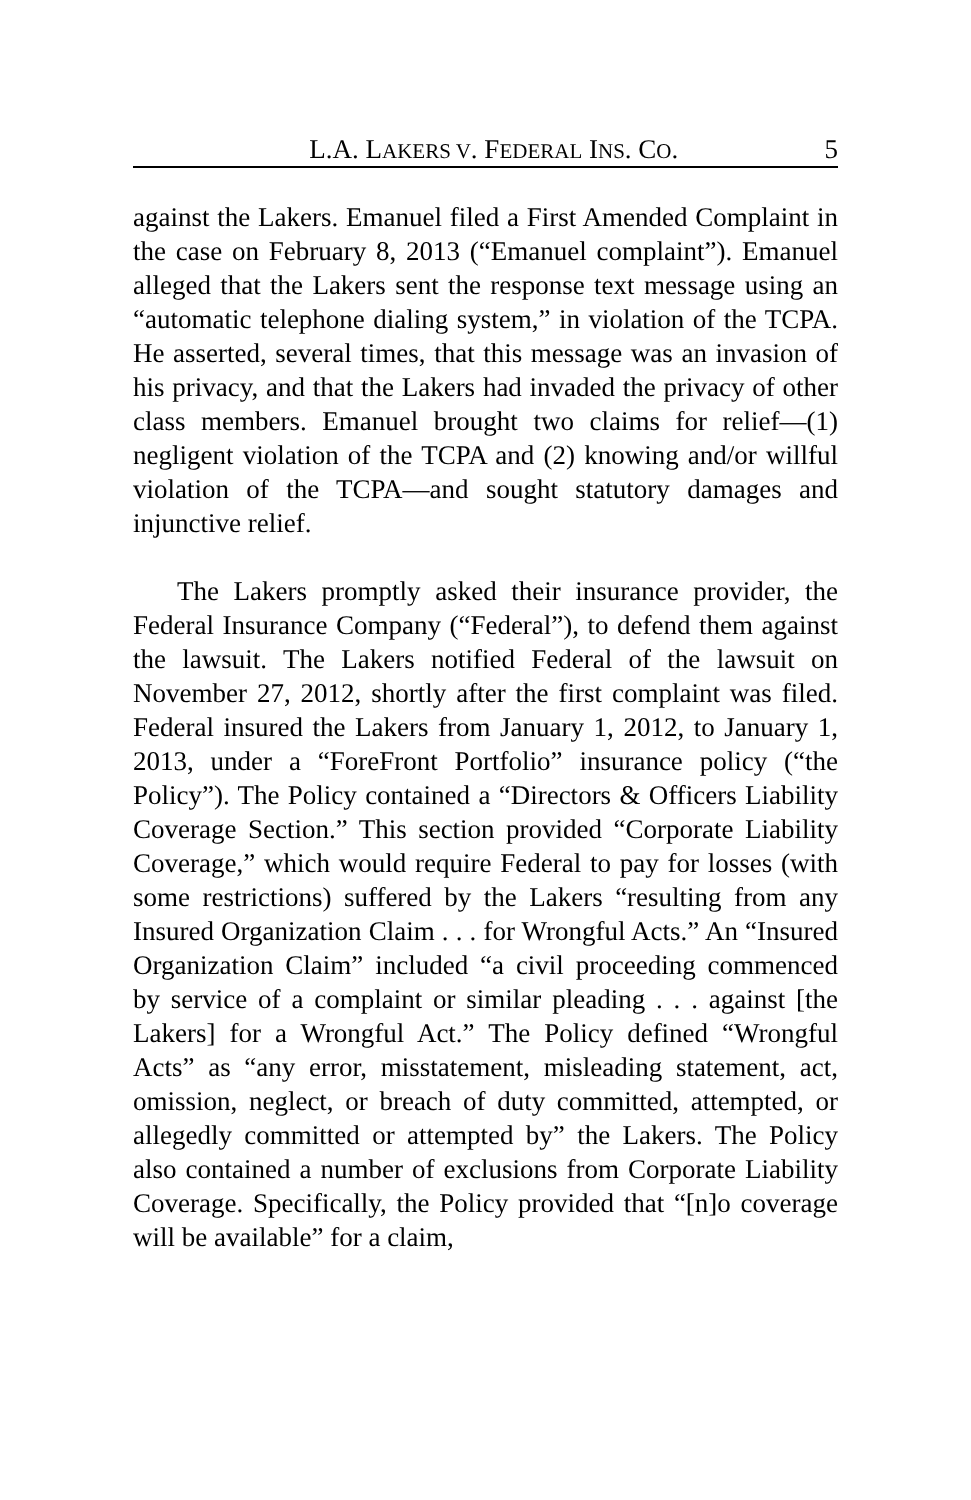L.A. LAKERS V. FEDERAL INS. CO. 5
against the Lakers. Emanuel filed a First Amended Complaint in the case on February 8, 2013 (“Emanuel complaint”). Emanuel alleged that the Lakers sent the response text message using an “automatic telephone dialing system,” in violation of the TCPA. He asserted, several times, that this message was an invasion of his privacy, and that the Lakers had invaded the privacy of other class members. Emanuel brought two claims for relief—(1) negligent violation of the TCPA and (2) knowing and/or willful violation of the TCPA—and sought statutory damages and injunctive relief.
The Lakers promptly asked their insurance provider, the Federal Insurance Company (“Federal”), to defend them against the lawsuit. The Lakers notified Federal of the lawsuit on November 27, 2012, shortly after the first complaint was filed. Federal insured the Lakers from January 1, 2012, to January 1, 2013, under a “ForeFront Portfolio” insurance policy (“the Policy”). The Policy contained a “Directors & Officers Liability Coverage Section.” This section provided “Corporate Liability Coverage,” which would require Federal to pay for losses (with some restrictions) suffered by the Lakers “resulting from any Insured Organization Claim . . . for Wrongful Acts.” An “Insured Organization Claim” included “a civil proceeding commenced by service of a complaint or similar pleading . . . against [the Lakers] for a Wrongful Act.” The Policy defined “Wrongful Acts” as “any error, misstatement, misleading statement, act, omission, neglect, or breach of duty committed, attempted, or allegedly committed or attempted by” the Lakers. The Policy also contained a number of exclusions from Corporate Liability Coverage. Specifically, the Policy provided that “[n]o coverage will be available” for a claim,